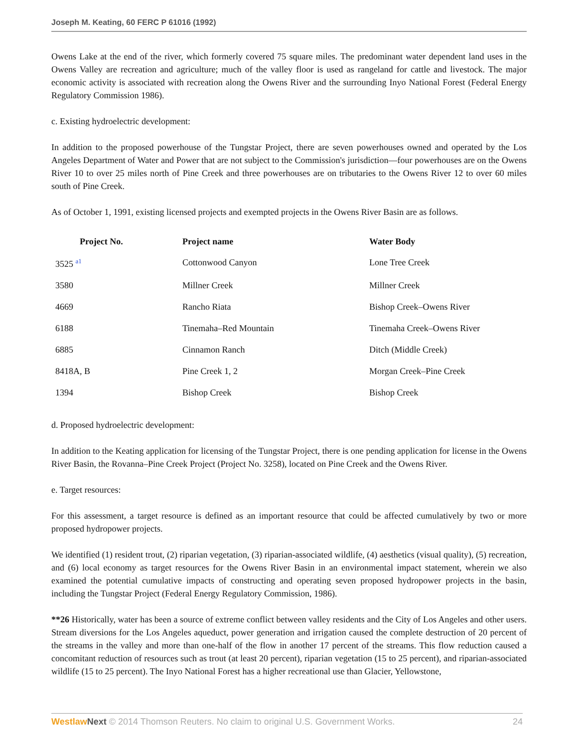Joseph M. Keating, 60 FERC P 61016 (1992)
Owens Lake at the end of the river, which formerly covered 75 square miles. The predominant water dependent land uses in the Owens Valley are recreation and agriculture; much of the valley floor is used as rangeland for cattle and livestock. The major economic activity is associated with recreation along the Owens River and the surrounding Inyo National Forest (Federal Energy Regulatory Commission 1986).
c. Existing hydroelectric development:
In addition to the proposed powerhouse of the Tungstar Project, there are seven powerhouses owned and operated by the Los Angeles Department of Water and Power that are not subject to the Commission's jurisdiction—four powerhouses are on the Owens River 10 to over 25 miles north of Pine Creek and three powerhouses are on tributaries to the Owens River 12 to over 60 miles south of Pine Creek.
As of October 1, 1991, existing licensed projects and exempted projects in the Owens River Basin are as follows.
| Project No. | Project name | Water Body |
| --- | --- | --- |
| 3525 <sup>a1</sup> | Cottonwood Canyon | Lone Tree Creek |
| 3580 | Millner Creek | Millner Creek |
| 4669 | Rancho Riata | Bishop Creek–Owens River |
| 6188 | Tinemaha–Red Mountain | Tinemaha Creek–Owens River |
| 6885 | Cinnamon Ranch | Ditch (Middle Creek) |
| 8418A, B | Pine Creek 1, 2 | Morgan Creek–Pine Creek |
| 1394 | Bishop Creek | Bishop Creek |
d. Proposed hydroelectric development:
In addition to the Keating application for licensing of the Tungstar Project, there is one pending application for license in the Owens River Basin, the Rovanna–Pine Creek Project (Project No. 3258), located on Pine Creek and the Owens River.
e. Target resources:
For this assessment, a target resource is defined as an important resource that could be affected cumulatively by two or more proposed hydropower projects.
We identified (1) resident trout, (2) riparian vegetation, (3) riparian-associated wildlife, (4) aesthetics (visual quality), (5) recreation, and (6) local economy as target resources for the Owens River Basin in an environmental impact statement, wherein we also examined the potential cumulative impacts of constructing and operating seven proposed hydropower projects in the basin, including the Tungstar Project (Federal Energy Regulatory Commission, 1986).
**26 Historically, water has been a source of extreme conflict between valley residents and the City of Los Angeles and other users. Stream diversions for the Los Angeles aqueduct, power generation and irrigation caused the complete destruction of 20 percent of the streams in the valley and more than one-half of the flow in another 17 percent of the streams. This flow reduction caused a concomitant reduction of resources such as trout (at least 20 percent), riparian vegetation (15 to 25 percent), and riparian-associated wildlife (15 to 25 percent). The Inyo National Forest has a higher recreational use than Glacier, Yellowstone,
Westlaw Next © 2014 Thomson Reuters. No claim to original U.S. Government Works. 24